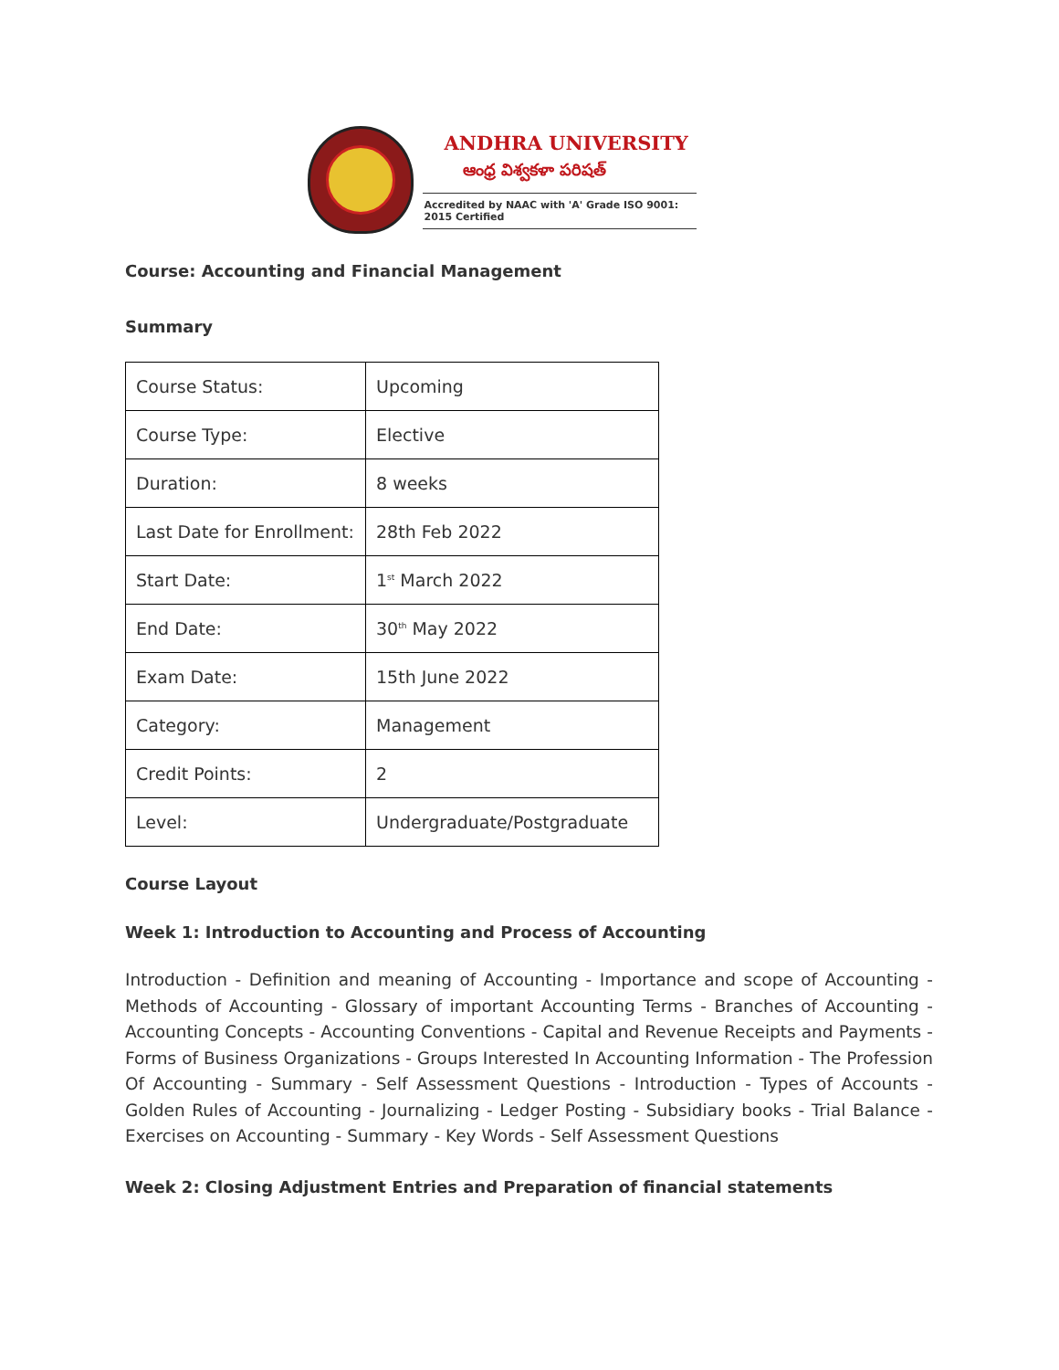ANDHRA UNIVERSITY
ఆంధ్ర విశ్వకళా పరిషత్
Accredited by NAAC with 'A' Grade ISO 9001: 2015 Certified
Course: Accounting and Financial Management
Summary
| Course Status: | Upcoming |
| Course Type: | Elective |
| Duration: | 8 weeks |
| Last Date for Enrollment: | 28th Feb 2022 |
| Start Date: | 1<sup>st</sup> March 2022 |
| End Date: | 30<sup>th</sup> May 2022 |
| Exam Date: | 15th June 2022 |
| Category: | Management |
| Credit Points: | 2 |
| Level: | Undergraduate/Postgraduate |
Course Layout
Week 1: Introduction to Accounting and Process of Accounting
Introduction - Definition and meaning of Accounting - Importance and scope of Accounting - Methods of Accounting - Glossary of important Accounting Terms - Branches of Accounting - Accounting Concepts - Accounting Conventions - Capital and Revenue Receipts and Payments - Forms of Business Organizations - Groups Interested In Accounting Information - The Profession Of Accounting - Summary - Self Assessment Questions - Introduction - Types of Accounts - Golden Rules of Accounting - Journalizing - Ledger Posting - Subsidiary books - Trial Balance - Exercises on Accounting - Summary - Key Words - Self Assessment Questions
Week 2: Closing Adjustment Entries and Preparation of financial statements